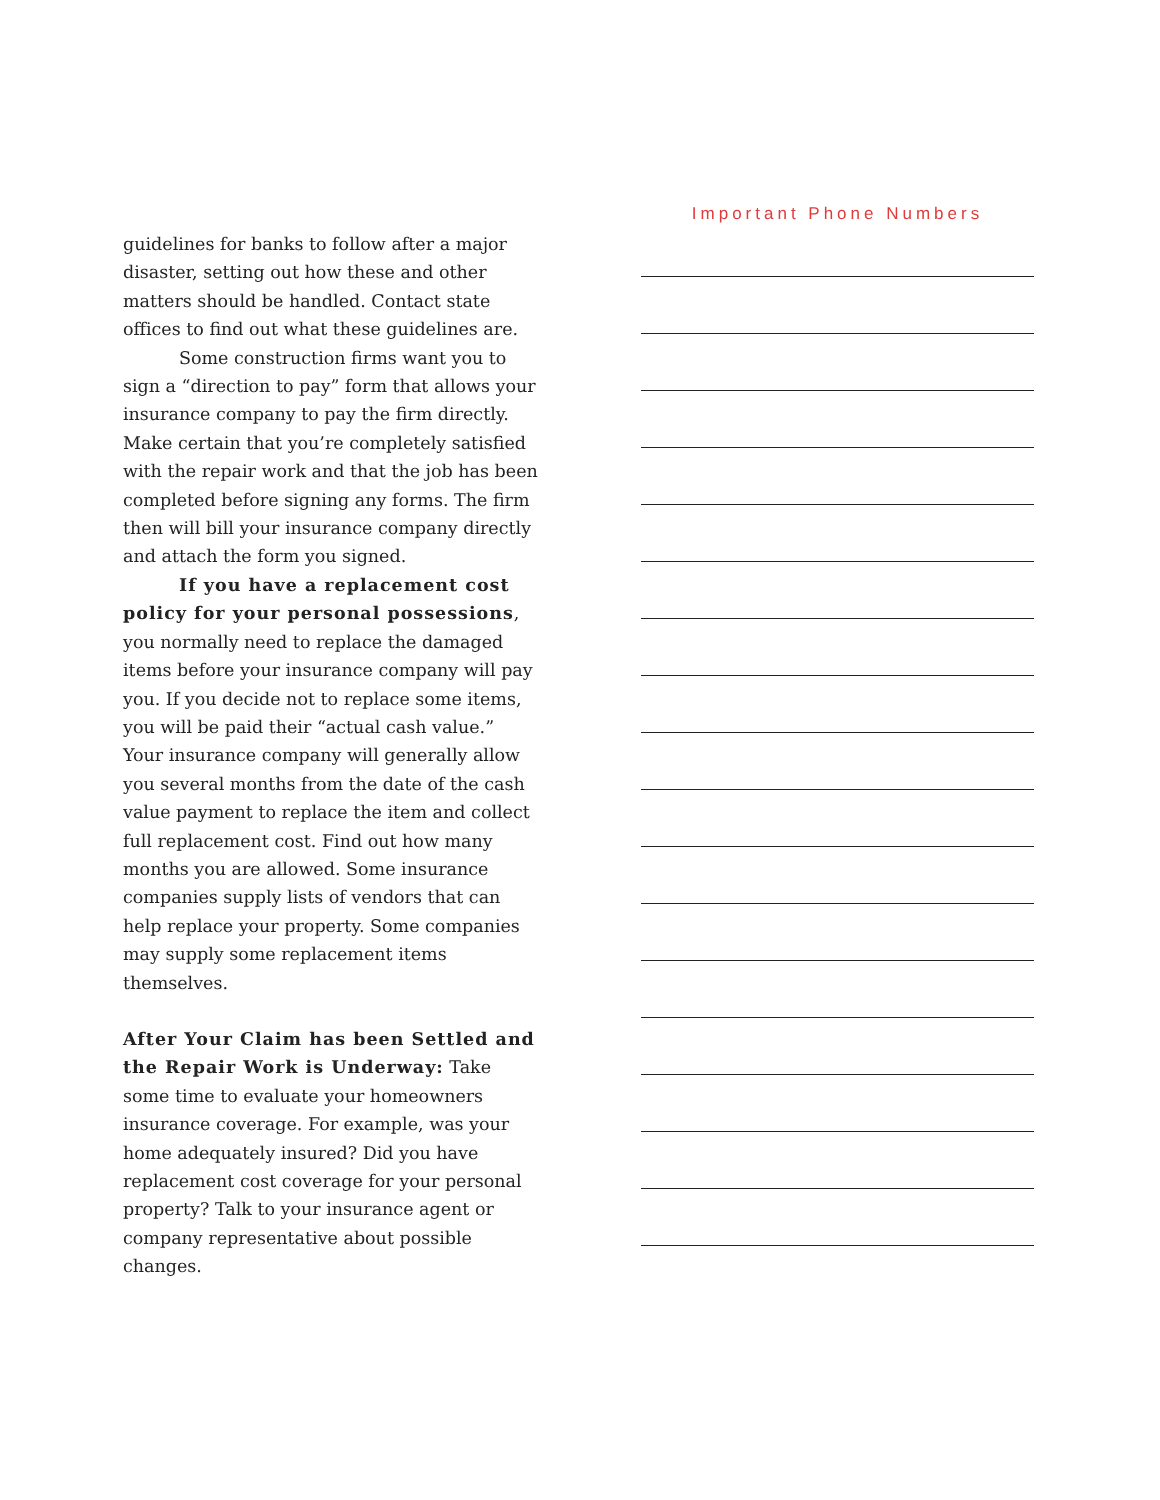guidelines for banks to follow after a major disaster, setting out how these and other matters should be handled. Contact state offices to find out what these guidelines are.
Some construction firms want you to sign a “direction to pay” form that allows your insurance company to pay the firm directly. Make certain that you’re completely satisfied with the repair work and that the job has been completed before signing any forms. The firm then will bill your insurance company directly and attach the form you signed.
If you have a replacement cost policy for your personal possessions, you normally need to replace the damaged items before your insurance company will pay you. If you decide not to replace some items, you will be paid their “actual cash value.” Your insurance company will generally allow you several months from the date of the cash value payment to replace the item and collect full replacement cost. Find out how many months you are allowed. Some insurance companies supply lists of vendors that can help replace your property. Some companies may supply some replacement items themselves.
After Your Claim has been Settled and the Repair Work is Underway: Take some time to evaluate your homeowners insurance coverage. For example, was your home adequately insured? Did you have replacement cost coverage for your personal property? Talk to your insurance agent or company representative about possible changes.
Important Phone Numbers